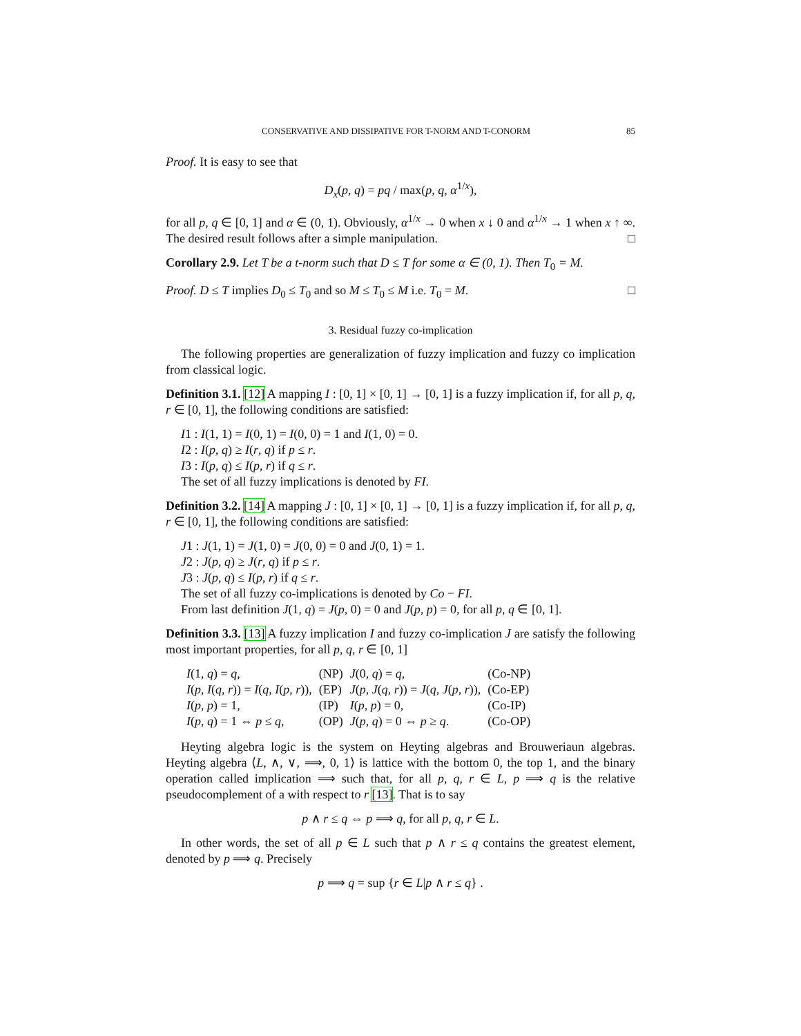CONSERVATIVE AND DISSIPATIVE FOR T-NORM AND T-CONORM 85
Proof. It is easy to see that
D<sub>x</sub>(p, q) = pq / max(p, q, α<sup>1/x</sup>),
for all p, q ∈ [0, 1] and α ∈ (0, 1). Obviously, α<sup>1/x</sup> → 0 when x ↓ 0 and α<sup>1/x</sup> → 1 when x ↑ ∞. The desired result follows after a simple manipulation. □
Corollary 2.9. Let T be a t-norm such that D ≤ T for some α ∈ (0, 1). Then T<sub>0</sub> = M.
Proof. D ≤ T implies D<sub>0</sub> ≤ T<sub>0</sub> and so M ≤ T<sub>0</sub> ≤ M i.e. T<sub>0</sub> = M. □
3. Residual fuzzy co-implication
The following properties are generalization of fuzzy implication and fuzzy co implication from classical logic.
Definition 3.1. [12] A mapping I : [0, 1] × [0, 1] → [0, 1] is a fuzzy implication if, for all p, q, r ∈ [0, 1], the following conditions are satisfied:
I1 : I(1, 1) = I(0, 1) = I(0, 0) = 1 and I(1, 0) = 0.
I2 : I(p, q) ≥ I(r, q) if p ≤ r.
I3 : I(p, q) ≤ I(p, r) if q ≤ r.
The set of all fuzzy implications is denoted by FI.
Definition 3.2. [14] A mapping J : [0, 1] × [0, 1] → [0, 1] is a fuzzy implication if, for all p, q, r ∈ [0, 1], the following conditions are satisfied:
J1 : J(1, 1) = J(1, 0) = J(0, 0) = 0 and J(0, 1) = 1.
J2 : J(p, q) ≥ J(r, q) if p ≤ r.
J3 : J(p, q) ≤ I(p, r) if q ≤ r.
The set of all fuzzy co-implications is denoted by Co − FI.
From last definition J(1, q) = J(p, 0) = 0 and J(p, p) = 0, for all p, q ∈ [0, 1].
Definition 3.3. [13] A fuzzy implication I and fuzzy co-implication J are satisfy the following most important properties, for all p, q, r ∈ [0, 1]
| I (1, q ) = q , | (NP) | J (0, q ) = q , | (Co-NP) |
| I ( p , I ( q , r )) = I ( q , I ( p , r )), | (EP) | J ( p , J ( q , r )) = J ( q , J ( p , r )), | (Co-EP) |
| I ( p , p ) = 1, | (IP) | I ( p , p ) = 0, | (Co-IP) |
| I ( p , q ) = 1 ⇔ p ≤ q , | (OP) | J ( p , q ) = 0 ⇔ p ≥ q . | (Co-OP) |
Heyting algebra logic is the system on Heyting algebras and Brouweriaun algebras. Heyting algebra ⟨L, ∧, ∨, ⟹, 0, 1⟩ is lattice with the bottom 0, the top 1, and the binary operation called implication ⟹ such that, for all p, q, r ∈ L, p ⟹ q is the relative pseudocomplement of a with respect to r [13]. That is to say
p ∧ r ≤ q ⇔ p ⟹ q, for all p, q, r ∈ L.
In other words, the set of all p ∈ L such that p ∧ r ≤ q contains the greatest element, denoted by p ⟹ q. Precisely
p ⟹ q = sup {r ∈ L|p ∧ r ≤ q} .